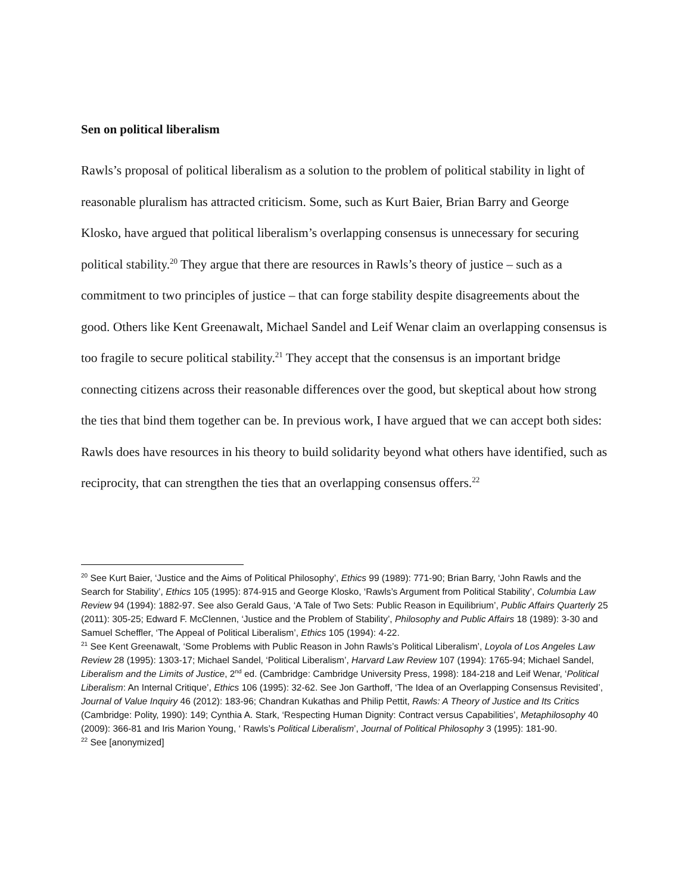Sen on political liberalism
Rawls’s proposal of political liberalism as a solution to the problem of political stability in light of reasonable pluralism has attracted criticism. Some, such as Kurt Baier, Brian Barry and George Klosko, have argued that political liberalism’s overlapping consensus is unnecessary for securing political stability.<sup>20</sup> They argue that there are resources in Rawls’s theory of justice – such as a commitment to two principles of justice – that can forge stability despite disagreements about the good. Others like Kent Greenawalt, Michael Sandel and Leif Wenar claim an overlapping consensus is too fragile to secure political stability.<sup>21</sup> They accept that the consensus is an important bridge connecting citizens across their reasonable differences over the good, but skeptical about how strong the ties that bind them together can be. In previous work, I have argued that we can accept both sides: Rawls does have resources in his theory to build solidarity beyond what others have identified, such as reciprocity, that can strengthen the ties that an overlapping consensus offers.<sup>22</sup>
<sup>20</sup> See Kurt Baier, ‘Justice and the Aims of Political Philosophy’, Ethics 99 (1989): 771-90; Brian Barry, ‘John Rawls and the Search for Stability’, Ethics 105 (1995): 874-915 and George Klosko, ‘Rawls’s Argument from Political Stability’, Columbia Law Review 94 (1994): 1882-97. See also Gerald Gaus, ‘A Tale of Two Sets: Public Reason in Equilibrium’, Public Affairs Quarterly 25 (2011): 305-25; Edward F. McClennen, ‘Justice and the Problem of Stability’, Philosophy and Public Affairs 18 (1989): 3-30 and Samuel Scheffler, ‘The Appeal of Political Liberalism’, Ethics 105 (1994): 4-22.
<sup>21</sup> See Kent Greenawalt, ‘Some Problems with Public Reason in John Rawls’s Political Liberalism’, Loyola of Los Angeles Law Review 28 (1995): 1303-17; Michael Sandel, ‘Political Liberalism’, Harvard Law Review 107 (1994): 1765-94; Michael Sandel, Liberalism and the Limits of Justice, 2<sup>nd</sup> ed. (Cambridge: Cambridge University Press, 1998): 184-218 and Leif Wenar, ‘Political Liberalism: An Internal Critique’, Ethics 106 (1995): 32-62. See Jon Garthoff, ‘The Idea of an Overlapping Consensus Revisited’, Journal of Value Inquiry 46 (2012): 183-96; Chandran Kukathas and Philip Pettit, Rawls: A Theory of Justice and Its Critics (Cambridge: Polity, 1990): 149; Cynthia A. Stark, ‘Respecting Human Dignity: Contract versus Capabilities’, Metaphilosophy 40 (2009): 366-81 and Iris Marion Young, ‘ Rawls’s Political Liberalism’, Journal of Political Philosophy 3 (1995): 181-90.
<sup>22</sup> See [anonymized]